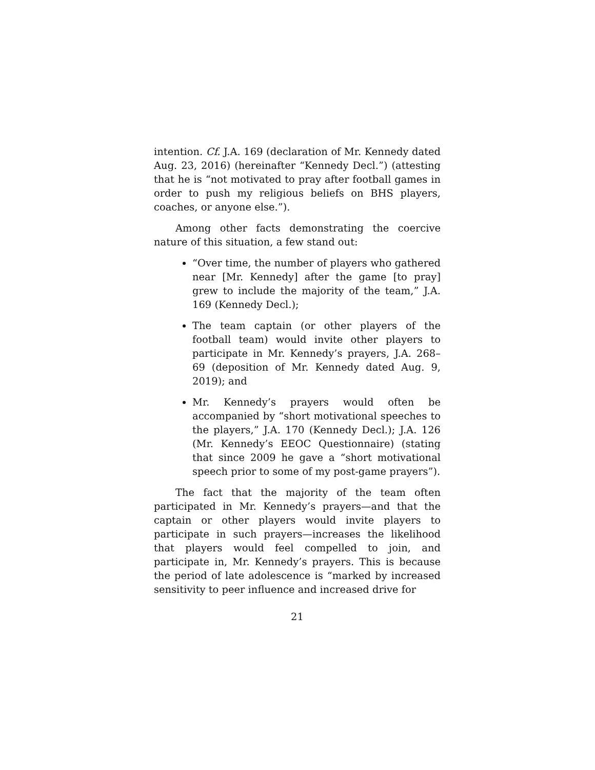intention. Cf. J.A. 169 (declaration of Mr. Kennedy dated Aug. 23, 2016) (hereinafter “Kennedy Decl.”) (attesting that he is “not motivated to pray after football games in order to push my religious beliefs on BHS players, coaches, or anyone else.”).
Among other facts demonstrating the coercive nature of this situation, a few stand out:
“Over time, the number of players who gathered near [Mr. Kennedy] after the game [to pray] grew to include the majority of the team,” J.A. 169 (Kennedy Decl.);
The team captain (or other players of the football team) would invite other players to participate in Mr. Kennedy’s prayers, J.A. 268–69 (deposition of Mr. Kennedy dated Aug. 9, 2019); and
Mr. Kennedy’s prayers would often be accompanied by “short motivational speeches to the players,” J.A. 170 (Kennedy Decl.); J.A. 126 (Mr. Kennedy’s EEOC Questionnaire) (stating that since 2009 he gave a “short motivational speech prior to some of my post-game prayers”).
The fact that the majority of the team often participated in Mr. Kennedy’s prayers—and that the captain or other players would invite players to participate in such prayers—increases the likelihood that players would feel compelled to join, and participate in, Mr. Kennedy’s prayers. This is because the period of late adolescence is “marked by increased sensitivity to peer influence and increased drive for
21